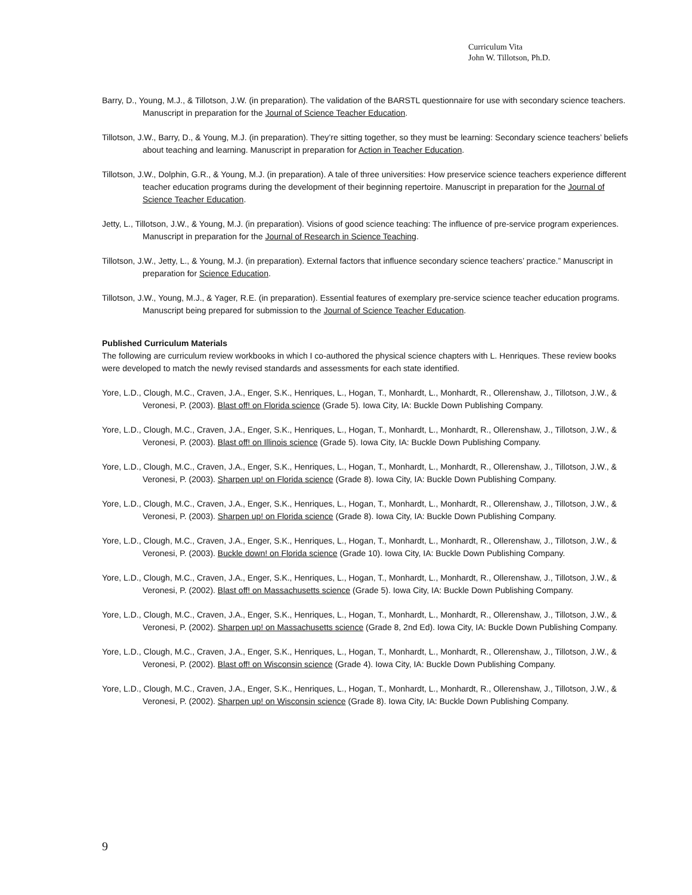Curriculum Vita
John W. Tillotson, Ph.D.
Barry, D., Young, M.J., & Tillotson, J.W. (in preparation). The validation of the BARSTL questionnaire for use with secondary science teachers. Manuscript in preparation for the Journal of Science Teacher Education.
Tillotson, J.W., Barry, D., & Young, M.J. (in preparation). They’re sitting together, so they must be learning: Secondary science teachers’ beliefs about teaching and learning. Manuscript in preparation for Action in Teacher Education.
Tillotson, J.W., Dolphin, G.R., & Young, M.J. (in preparation). A tale of three universities: How preservice science teachers experience different teacher education programs during the development of their beginning repertoire. Manuscript in preparation for the Journal of Science Teacher Education.
Jetty, L., Tillotson, J.W., & Young, M.J. (in preparation). Visions of good science teaching: The influence of pre-service program experiences. Manuscript in preparation for the Journal of Research in Science Teaching.
Tillotson, J.W., Jetty, L., & Young, M.J. (in preparation). External factors that influence secondary science teachers’ practice.” Manuscript in preparation for Science Education.
Tillotson, J.W., Young, M.J., & Yager, R.E. (in preparation). Essential features of exemplary pre-service science teacher education programs. Manuscript being prepared for submission to the Journal of Science Teacher Education.
Published Curriculum Materials
The following are curriculum review workbooks in which I co-authored the physical science chapters with L. Henriques. These review books were developed to match the newly revised standards and assessments for each state identified.
Yore, L.D., Clough, M.C., Craven, J.A., Enger, S.K., Henriques, L., Hogan, T., Monhardt, L., Monhardt, R., Ollerenshaw, J., Tillotson, J.W., & Veronesi, P. (2003). Blast off! on Florida science (Grade 5). Iowa City, IA: Buckle Down Publishing Company.
Yore, L.D., Clough, M.C., Craven, J.A., Enger, S.K., Henriques, L., Hogan, T., Monhardt, L., Monhardt, R., Ollerenshaw, J., Tillotson, J.W., & Veronesi, P. (2003). Blast off! on Illinois science (Grade 5). Iowa City, IA: Buckle Down Publishing Company.
Yore, L.D., Clough, M.C., Craven, J.A., Enger, S.K., Henriques, L., Hogan, T., Monhardt, L., Monhardt, R., Ollerenshaw, J., Tillotson, J.W., & Veronesi, P. (2003). Sharpen up! on Florida science (Grade 8). Iowa City, IA: Buckle Down Publishing Company.
Yore, L.D., Clough, M.C., Craven, J.A., Enger, S.K., Henriques, L., Hogan, T., Monhardt, L., Monhardt, R., Ollerenshaw, J., Tillotson, J.W., & Veronesi, P. (2003). Sharpen up! on Florida science (Grade 8). Iowa City, IA: Buckle Down Publishing Company.
Yore, L.D., Clough, M.C., Craven, J.A., Enger, S.K., Henriques, L., Hogan, T., Monhardt, L., Monhardt, R., Ollerenshaw, J., Tillotson, J.W., & Veronesi, P. (2003). Buckle down! on Florida science (Grade 10). Iowa City, IA: Buckle Down Publishing Company.
Yore, L.D., Clough, M.C., Craven, J.A., Enger, S.K., Henriques, L., Hogan, T., Monhardt, L., Monhardt, R., Ollerenshaw, J., Tillotson, J.W., & Veronesi, P. (2002). Blast off! on Massachusetts science (Grade 5). Iowa City, IA: Buckle Down Publishing Company.
Yore, L.D., Clough, M.C., Craven, J.A., Enger, S.K., Henriques, L., Hogan, T., Monhardt, L., Monhardt, R., Ollerenshaw, J., Tillotson, J.W., & Veronesi, P. (2002). Sharpen up! on Massachusetts science (Grade 8, 2nd Ed). Iowa City, IA: Buckle Down Publishing Company.
Yore, L.D., Clough, M.C., Craven, J.A., Enger, S.K., Henriques, L., Hogan, T., Monhardt, L., Monhardt, R., Ollerenshaw, J., Tillotson, J.W., & Veronesi, P. (2002). Blast off! on Wisconsin science (Grade 4). Iowa City, IA: Buckle Down Publishing Company.
Yore, L.D., Clough, M.C., Craven, J.A., Enger, S.K., Henriques, L., Hogan, T., Monhardt, L., Monhardt, R., Ollerenshaw, J., Tillotson, J.W., & Veronesi, P. (2002). Sharpen up! on Wisconsin science (Grade 8). Iowa City, IA: Buckle Down Publishing Company.
9